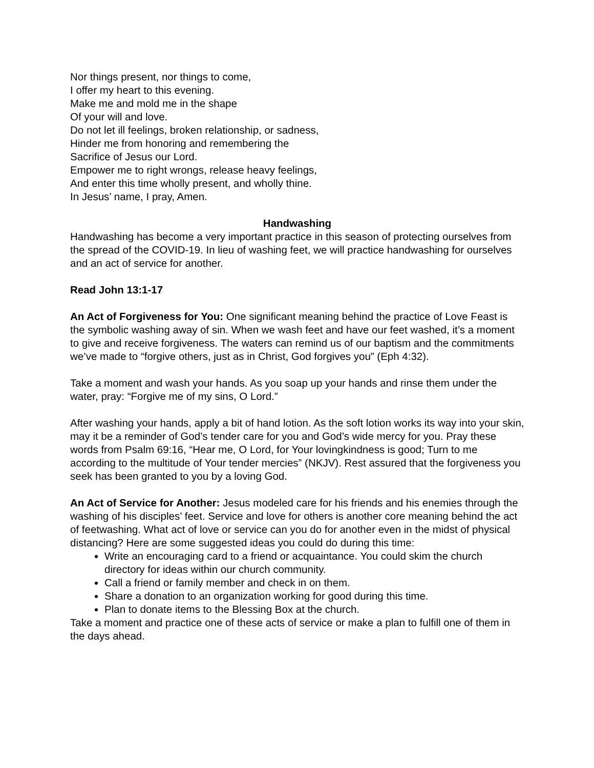Nor things present, nor things to come,
I offer my heart to this evening.
Make me and mold me in the shape
Of your will and love.
Do not let ill feelings, broken relationship, or sadness,
Hinder me from honoring and remembering the
Sacrifice of Jesus our Lord.
Empower me to right wrongs, release heavy feelings,
And enter this time wholly present, and wholly thine.
In Jesus’ name, I pray, Amen.
Handwashing
Handwashing has become a very important practice in this season of protecting ourselves from the spread of the COVID-19. In lieu of washing feet, we will practice handwashing for ourselves and an act of service for another.
Read John 13:1-17
An Act of Forgiveness for You: One significant meaning behind the practice of Love Feast is the symbolic washing away of sin. When we wash feet and have our feet washed, it’s a moment to give and receive forgiveness. The waters can remind us of our baptism and the commitments we’ve made to “forgive others, just as in Christ, God forgives you” (Eph 4:32).
Take a moment and wash your hands. As you soap up your hands and rinse them under the water, pray: “Forgive me of my sins, O Lord.”
After washing your hands, apply a bit of hand lotion. As the soft lotion works its way into your skin, may it be a reminder of God’s tender care for you and God’s wide mercy for you. Pray these words from Psalm 69:16, “Hear me, O Lord, for Your lovingkindness is good; Turn to me according to the multitude of Your tender mercies” (NKJV). Rest assured that the forgiveness you seek has been granted to you by a loving God.
An Act of Service for Another: Jesus modeled care for his friends and his enemies through the washing of his disciples’ feet. Service and love for others is another core meaning behind the act of feetwashing. What act of love or service can you do for another even in the midst of physical distancing? Here are some suggested ideas you could do during this time:
Write an encouraging card to a friend or acquaintance. You could skim the church directory for ideas within our church community.
Call a friend or family member and check in on them.
Share a donation to an organization working for good during this time.
Plan to donate items to the Blessing Box at the church.
Take a moment and practice one of these acts of service or make a plan to fulfill one of them in the days ahead.